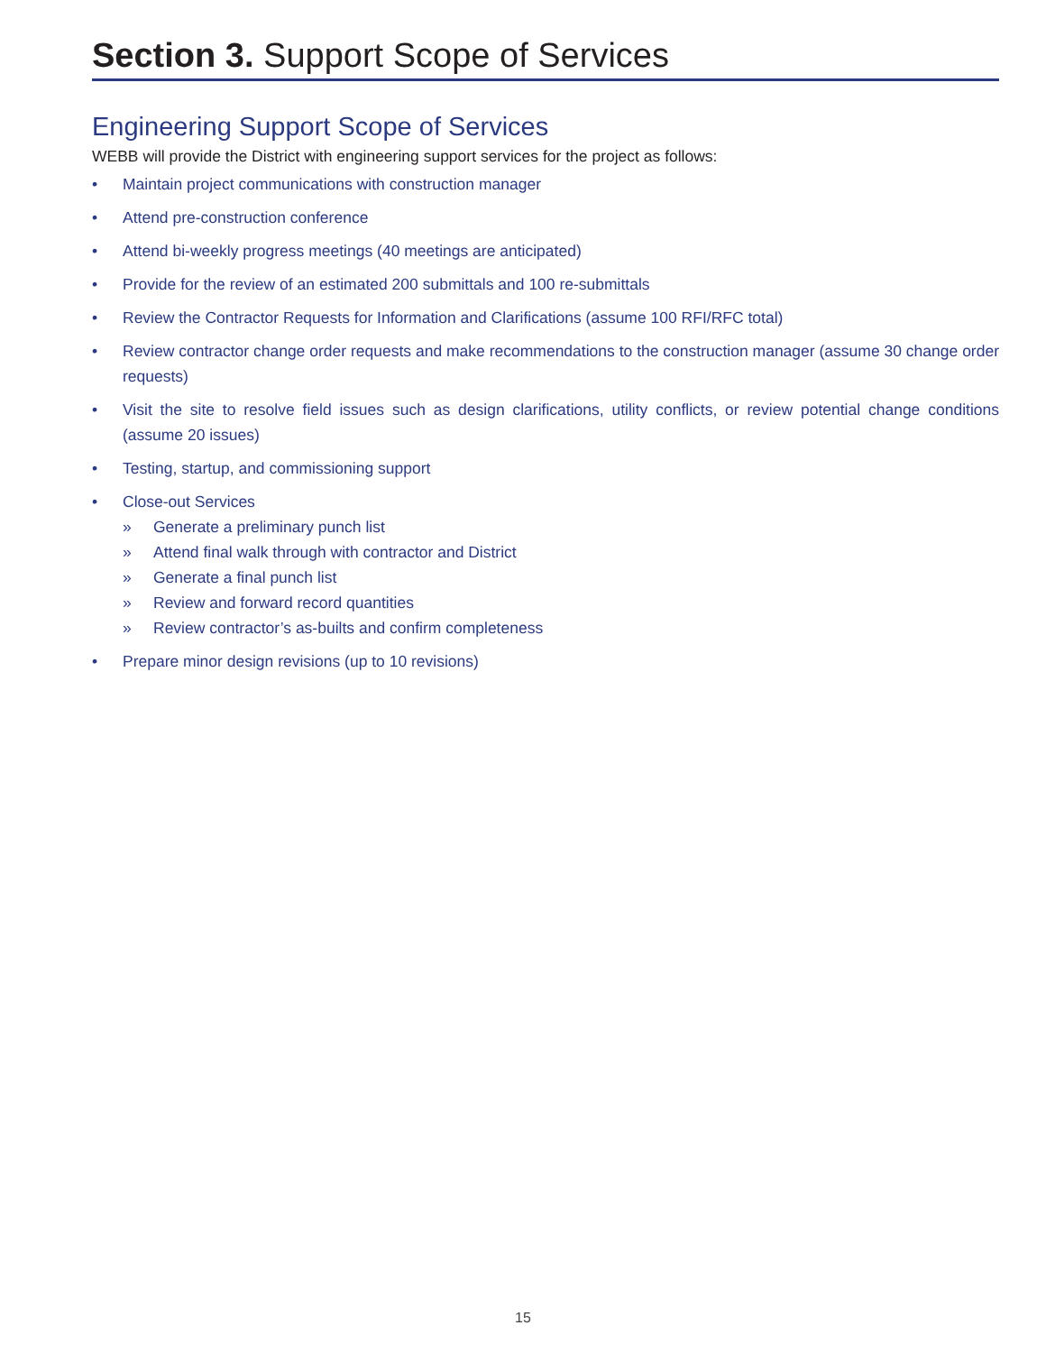Section 3. Support Scope of Services
Engineering Support Scope of Services
WEBB will provide the District with engineering support services for the project as follows:
• Maintain project communications with construction manager
• Attend pre-construction conference
• Attend bi-weekly progress meetings (40 meetings are anticipated)
• Provide for the review of an estimated 200 submittals and 100 re-submittals
• Review the Contractor Requests for Information and Clarifications (assume 100 RFI/RFC total)
• Review contractor change order requests and make recommendations to the construction manager (assume 30 change order requests)
• Visit the site to resolve field issues such as design clarifications, utility conflicts, or review potential change conditions (assume 20 issues)
• Testing, startup, and commissioning support
• Close-out Services
» Generate a preliminary punch list
» Attend final walk through with contractor and District
» Generate a final punch list
» Review and forward record quantities
» Review contractor’s as-builts and confirm completeness
• Prepare minor design revisions (up to 10 revisions)
15